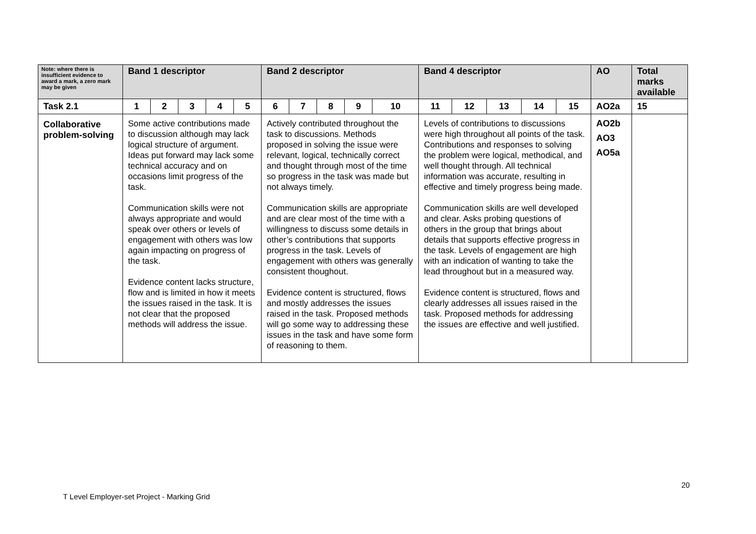| Note: where there is insufficient evidence to award a mark, a zero mark may be given | Band 1 descriptor | | | | | Band 2 descriptor | | | | | Band 4 descriptor | | | | | AO | Total marks available |
| Task 2.1 | 1 | 2 | 3 | 4 | 5 | 6 | 7 | 8 | 9 | 10 | 11 | 12 | 13 | 14 | 15 | AO2a | 15 |
| Collaborative problem-solving | Some active contributions made to discussion although may lack logical structure of argument. Ideas put forward may lack some technical accuracy and on occasions limit progress of the task. Communication skills were not always appropriate and would speak over others or levels of engagement with others was low again impacting on progress of the task. Evidence content lacks structure, flow and is limited in how it meets the issues raised in the task. It is not clear that the proposed methods will address the issue. | | | | | Actively contributed throughout the task to discussions. Methods proposed in solving the issue were relevant, logical, technically correct and thought through most of the time so progress in the task was made but not always timely. Communication skills are appropriate and are clear most of the time with a willingness to discuss some details in other’s contributions that supports progress in the task. Levels of engagement with others was generally consistent thoughout. Evidence content is structured, flows and mostly addresses the issues raised in the task. Proposed methods will go some way to addressing these issues in the task and have some form of reasoning to them. | | | | | Levels of contributions to discussions were high throughout all points of the task. Contributions and responses to solving the problem were logical, methodical, and well thought through. All technical information was accurate, resulting in effective and timely progress being made. Communication skills are well developed and clear. Asks probing questions of others in the group that brings about details that supports effective progress in the task. Levels of engagement are high with an indication of wanting to take the lead throughout but in a measured way. Evidence content is structured, flows and clearly addresses all issues raised in the task. Proposed methods for addressing the issues are effective and well justified. | | | | | AO2b AO3 AO5a | |
20
T Level Employer-set Project - Marking Grid